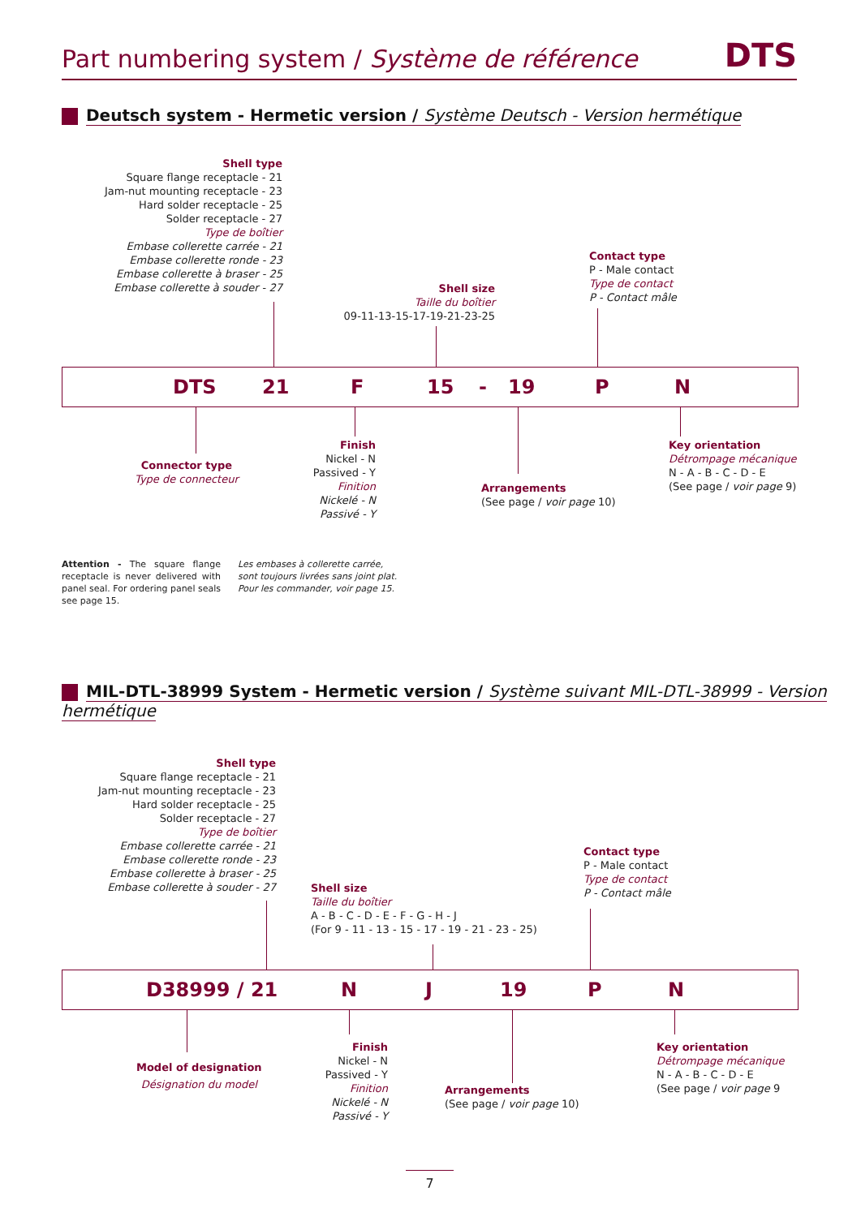Part numbering system / Système de référence DTS
Deutsch system - Hermetic version / Système Deutsch - Version hermétique
Shell type
Square flange receptacle - 21
Jam-nut mounting receptacle - 23
Hard solder receptacle - 25
Solder receptacle - 27
Type de boîtier
Embase collerette carrée - 21
Embase collerette ronde - 23
Embase collerette à braser - 25
Embase collerette à souder - 27
Shell size
Taille du boîtier
09-11-13-15-17-19-21-23-25
Contact type
P - Male contact
Type de contact
P - Contact mâle
DTS 21 F 15 - 19 P N
Connector type
Type de connecteur
Finish
Nickel - N
Passived - Y
Finition
Nickelé - N
Passivé - Y
Arrangements
(See page / voir page 10)
Key orientation
Détrompage mécanique
N - A - B - C - D - E
(See page / voir page 9)
Attention - The square flange receptacle is never delivered with panel seal. For ordering panel seals see page 15.
Les embases à collerette carrée, sont toujours livrées sans joint plat. Pour les commander, voir page 15.
MIL-DTL-38999 System - Hermetic version / Système suivant MIL-DTL-38999 - Version hermétique
Shell type
Square flange receptacle - 21
Jam-nut mounting receptacle - 23
Hard solder receptacle - 25
Solder receptacle - 27
Type de boîtier
Embase collerette carrée - 21
Embase collerette ronde - 23
Embase collerette à braser - 25
Embase collerette à souder - 27
Shell size
Taille du boîtier
A - B - C - D - E - F - G - H - J
(For 9 - 11 - 13 - 15 - 17 - 19 - 21 - 23 - 25)
Contact type
P - Male contact
Type de contact
P - Contact mâle
D38999 / 21 N J 19 P N
Model of designation
Désignation du model
Finish
Nickel - N
Passived - Y
Finition
Nickelé - N
Passivé - Y
Arrangements
(See page / voir page 10)
Key orientation
Détrompage mécanique
N - A - B - C - D - E
(See page / voir page 9
7